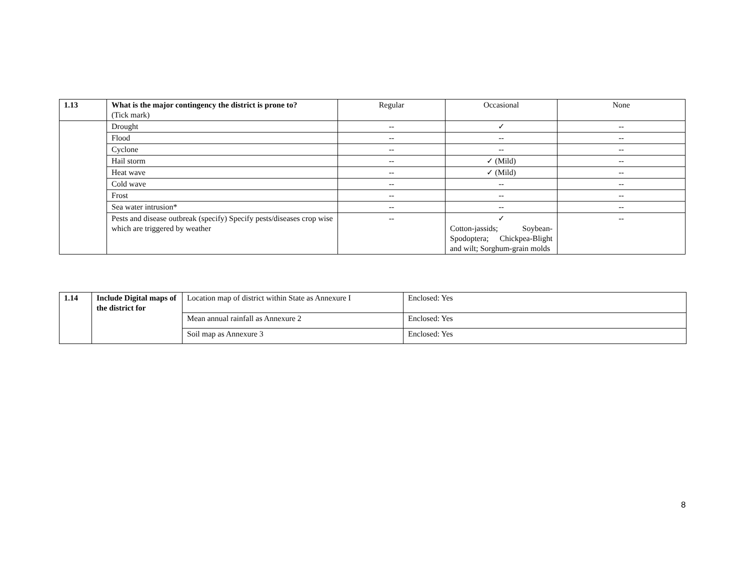| 1.13 | What is the major contingency the district is prone to? (Tick mark) | Regular | Occasional | None |
| | Drought | -- | ✓ | -- |
| | Flood | -- | -- | -- |
| | Cyclone | -- | -- | -- |
| | Hail storm | -- | ✓ (Mild) | -- |
| | Heat wave | -- | ✓ (Mild) | -- |
| | Cold wave | -- | -- | -- |
| | Frost | -- | -- | -- |
| | Sea water intrusion* | -- | -- | -- |
| | Pests and disease outbreak (specify) Specify pests/diseases crop wise which are triggered by weather | -- | ✓ Cotton-jassids; Soybean-Spodoptera; Chickpea-Blight and wilt; Sorghum-grain molds | -- |
| 1.14 | Include Digital maps of the district for | Location map of district within State as Annexure I | Enclosed: Yes |
| | | Mean annual rainfall as Annexure 2 | Enclosed: Yes |
| | | Soil map as Annexure 3 | Enclosed: Yes |
8